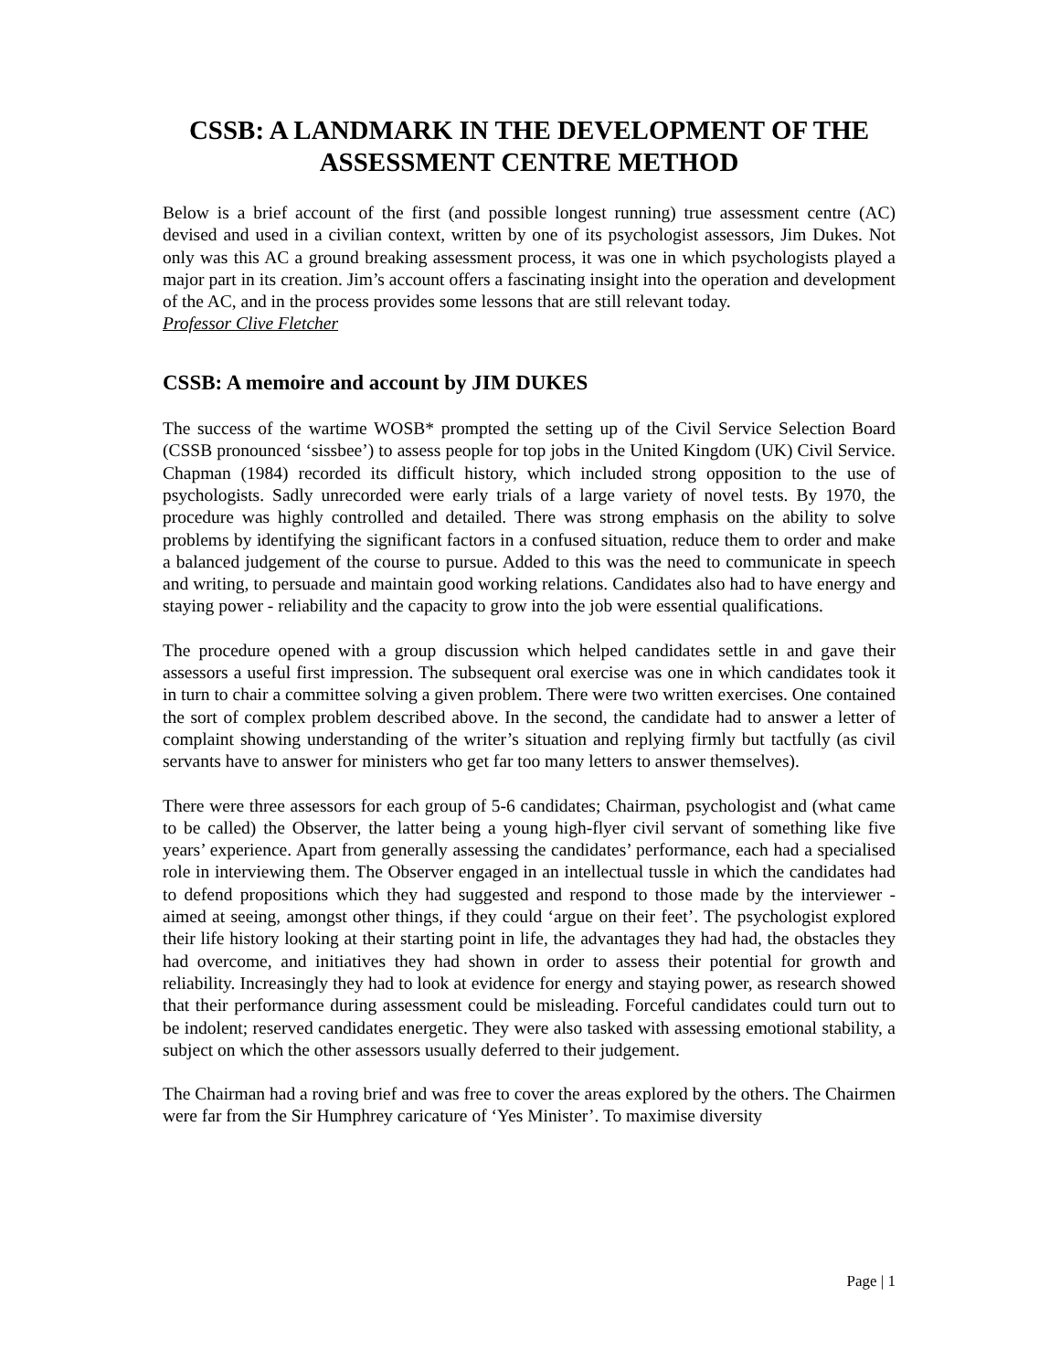CSSB: A LANDMARK IN THE DEVELOPMENT OF THE ASSESSMENT CENTRE METHOD
Below is a brief account of the first (and possible longest running) true assessment centre (AC) devised and used in a civilian context, written by one of its psychologist assessors, Jim Dukes. Not only was this AC a ground breaking assessment process, it was one in which psychologists played a major part in its creation. Jim’s account offers a fascinating insight into the operation and development of the AC, and in the process provides some lessons that are still relevant today.
Professor Clive Fletcher
CSSB: A memoire and account by JIM DUKES
The success of the wartime WOSB* prompted the setting up of the Civil Service Selection Board (CSSB pronounced ‘sissbee’) to assess people for top jobs in the United Kingdom (UK) Civil Service. Chapman (1984) recorded its difficult history, which included strong opposition to the use of psychologists. Sadly unrecorded were early trials of a large variety of novel tests. By 1970, the procedure was highly controlled and detailed. There was strong emphasis on the ability to solve problems by identifying the significant factors in a confused situation, reduce them to order and make a balanced judgement of the course to pursue. Added to this was the need to communicate in speech and writing, to persuade and maintain good working relations. Candidates also had to have energy and staying power - reliability and the capacity to grow into the job were essential qualifications.
The procedure opened with a group discussion which helped candidates settle in and gave their assessors a useful first impression. The subsequent oral exercise was one in which candidates took it in turn to chair a committee solving a given problem. There were two written exercises. One contained the sort of complex problem described above. In the second, the candidate had to answer a letter of complaint showing understanding of the writer’s situation and replying firmly but tactfully (as civil servants have to answer for ministers who get far too many letters to answer themselves).
There were three assessors for each group of 5-6 candidates; Chairman, psychologist and (what came to be called) the Observer, the latter being a young high-flyer civil servant of something like five years’ experience. Apart from generally assessing the candidates’ performance, each had a specialised role in interviewing them. The Observer engaged in an intellectual tussle in which the candidates had to defend propositions which they had suggested and respond to those made by the interviewer - aimed at seeing, amongst other things, if they could ‘argue on their feet’. The psychologist explored their life history looking at their starting point in life, the advantages they had had, the obstacles they had overcome, and initiatives they had shown in order to assess their potential for growth and reliability. Increasingly they had to look at evidence for energy and staying power, as research showed that their performance during assessment could be misleading. Forceful candidates could turn out to be indolent; reserved candidates energetic. They were also tasked with assessing emotional stability, a subject on which the other assessors usually deferred to their judgement.
The Chairman had a roving brief and was free to cover the areas explored by the others. The Chairmen were far from the Sir Humphrey caricature of ‘Yes Minister’. To maximise diversity
Page | 1